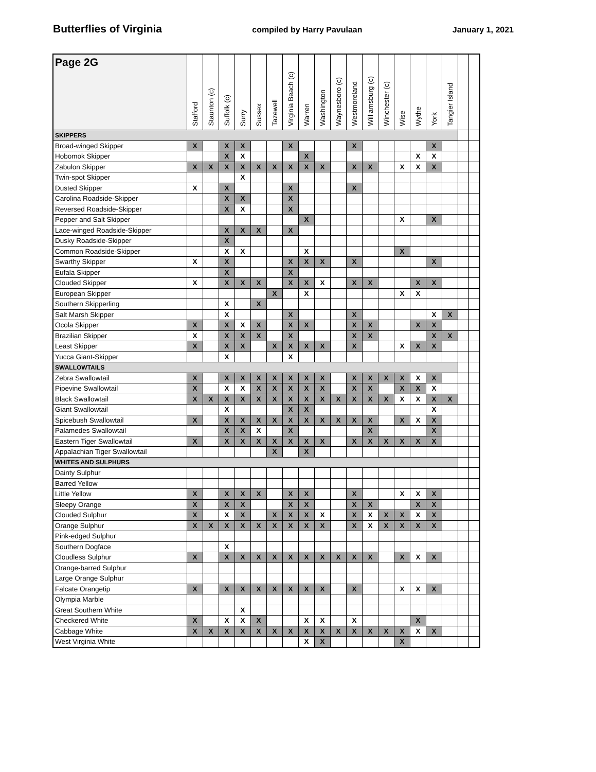Butterflies of Virginia compiled by Harry Pavulaan January 1, 2021
| Page 2G | Stafford | Staunton (c) | Suffolk (c) | Surry | Sussex | Tazewell | Virginia Beach (c) | Warren | Washington | Waynesboro (c) | Westmoreland | Williamsburg (c) | Winchester (c) | Wise | Wythe | York | Tangier Island | | |
| --- | --- | --- | --- | --- | --- | --- | --- | --- | --- | --- | --- | --- | --- | --- | --- | --- | --- | --- | --- |
| SKIPPERS | | | | | | | | | | | | | | | | | | | |
| Broad-winged Skipper | X | | X | X | | | X | | | | X | | | | | X | | | |
| Hobomok Skipper | | | X | X | | | | X | | | | | | | X | X | | | |
| Zabulon Skipper | X | X | X | X | X | X | X | X | X | | X | X | | X | X | X | | | |
| Twin-spot Skipper | | | | X | | | | | | | | | | | | | | | |
| Dusted Skipper | X | | X | | | | X | | | | X | | | | | | | | |
| Carolina Roadside-Skipper | | | X | X | | | X | | | | | | | | | | | | |
| Reversed Roadside-Skipper | | | X | X | | | X | | | | | | | | | | | | |
| Pepper and Salt Skipper | | | | | | | | X | | | | | | X | | X | | | |
| Lace-winged Roadside-Skipper | | | X | X | X | | X | | | | | | | | | | | | |
| Dusky Roadside-Skipper | | | X | | | | | | | | | | | | | | | | |
| Common Roadside-Skipper | | | X | X | | | | X | | | | | | X | | | | | |
| Swarthy Skipper | X | | X | | | | X | X | X | | X | | | | | X | | | |
| Eufala Skipper | | | X | | | | X | | | | | | | | | | | | |
| Clouded Skipper | X | | X | X | X | | X | X | X | | X | X | | | X | X | | | |
| European Skipper | | | | | | X | | X | | | | | | X | X | | | | |
| Southern Skipperling | | | X | | X | | | | | | | | | | | | | | |
| Salt Marsh Skipper | | | X | | | | X | | | | X | | | | | X | X | | |
| Ocola Skipper | X | | X | X | X | | X | X | | | X | X | | | X | X | | | |
| Brazilian Skipper | X | | X | X | X | | X | | | | X | X | | | | X | X | | |
| Least Skipper | X | | X | X | | X | X | X | X | | X | | | X | X | X | | | |
| Yucca Giant-Skipper | | | X | | | | X | | | | | | | | | | | | |
| SWALLOWTAILS | | | | | | | | | | | | | | | | | | | |
| Zebra Swallowtail | X | | X | X | X | X | X | X | X | | X | X | X | X | X | X | | | |
| Pipevine Swallowtail | X | | X | X | X | X | X | X | X | | X | X | | X | X | X | | | |
| Black Swallowtail | X | X | X | X | X | X | X | X | X | X | X | X | X | X | X | X | X | | |
| Giant Swallowtail | | | X | | | | X | X | | | | | | | | X | | | |
| Spicebush Swallowtail | X | | X | X | X | X | X | X | X | X | X | X | | X | X | X | | | |
| Palamedes Swallowtail | | | X | X | X | | X | | | | | X | | | | X | | | |
| Eastern Tiger Swallowtail | X | | X | X | X | X | X | X | X | | X | X | X | X | X | X | | | |
| Appalachian Tiger Swallowtail | | | | | | X | | X | | | | | | | | | | | |
| WHITES AND SULPHURS | | | | | | | | | | | | | | | | | | | |
| Dainty Sulphur | | | | | | | | | | | | | | | | | | | |
| Barred Yellow | | | | | | | | | | | | | | | | | | | |
| Little Yellow | X | | X | X | X | | X | X | | | X | | | X | X | X | | | |
| Sleepy Orange | X | | X | X | | | X | X | | | X | X | | | X | X | | | |
| Clouded Sulphur | X | | X | X | | X | X | X | X | | X | X | X | X | X | X | | | |
| Orange Sulphur | X | X | X | X | X | X | X | X | X | | X | X | X | X | X | X | | | |
| Pink-edged Sulphur | | | | | | | | | | | | | | | | | | | |
| Southern Dogface | | | X | | | | | | | | | | | | | | | | |
| Cloudless Sulphur | X | | X | X | X | X | X | X | X | X | X | X | | X | X | X | | | |
| Orange-barred Sulphur | | | | | | | | | | | | | | | | | | | |
| Large Orange Sulphur | | | | | | | | | | | | | | | | | | | |
| Falcate Orangetip | X | | X | X | X | X | X | X | X | | X | | | X | X | X | | | |
| Olympia Marble | | | | | | | | | | | | | | | | | | | |
| Great Southern White | | | | X | | | | | | | | | | | | | | | |
| Checkered White | X | | X | X | X | | | X | X | | X | | | | X | | | | |
| Cabbage White | X | X | X | X | X | X | X | X | X | X | X | X | X | X | X | X | | | |
| West Virginia White | | | | | | | | X | X | | | | | X | | | | | |